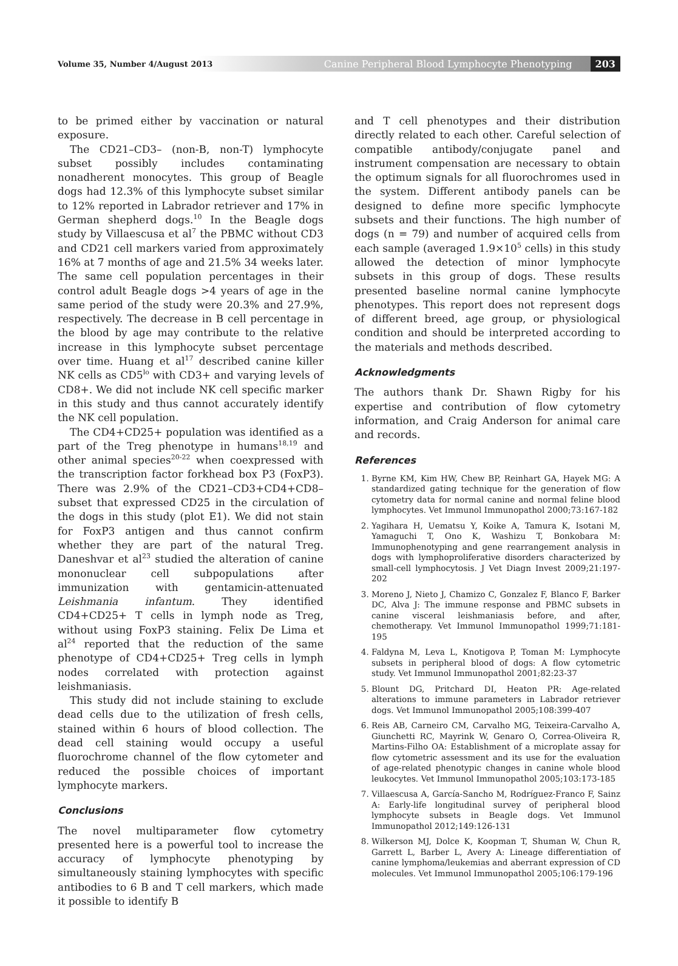Volume 35, Number 4/August 2013 Canine Peripheral Blood Lymphocyte Phenotyping 203
to be primed either by vaccination or natural exposure.
The CD21–CD3– (non-B, non-T) lymphocyte subset possibly includes contaminating nonadherent monocytes. This group of Beagle dogs had 12.3% of this lymphocyte subset similar to 12% reported in Labrador retriever and 17% in German shepherd dogs.<sup>10</sup> In the Beagle dogs study by Villaescusa et al<sup>7</sup> the PBMC without CD3 and CD21 cell markers varied from approximately 16% at 7 months of age and 21.5% 34 weeks later. The same cell population percentages in their control adult Beagle dogs >4 years of age in the same period of the study were 20.3% and 27.9%, respectively. The decrease in B cell percentage in the blood by age may contribute to the relative increase in this lymphocyte subset percentage over time. Huang et al<sup>17</sup> described canine killer NK cells as CD5<sup>lo</sup> with CD3+ and varying levels of CD8+. We did not include NK cell specific marker in this study and thus cannot accurately identify the NK cell population.
The CD4+CD25+ population was identified as a part of the Treg phenotype in humans<sup>18,19</sup> and other animal species<sup>20-22</sup> when coexpressed with the transcription factor forkhead box P3 (FoxP3). There was 2.9% of the CD21–CD3+CD4+CD8– subset that expressed CD25 in the circulation of the dogs in this study (plot E1). We did not stain for FoxP3 antigen and thus cannot confirm whether they are part of the natural Treg. Daneshvar et al<sup>23</sup> studied the alteration of canine mononuclear cell subpopulations after immunization with gentamicin-attenuated Leishmania infantum. They identified CD4+CD25+ T cells in lymph node as Treg, without using FoxP3 staining. Felix De Lima et al<sup>24</sup> reported that the reduction of the same phenotype of CD4+CD25+ Treg cells in lymph nodes correlated with protection against leishmaniasis.
This study did not include staining to exclude dead cells due to the utilization of fresh cells, stained within 6 hours of blood collection. The dead cell staining would occupy a useful fluorochrome channel of the flow cytometer and reduced the possible choices of important lymphocyte markers.
Conclusions
The novel multiparameter flow cytometry presented here is a powerful tool to increase the accuracy of lymphocyte phenotyping by simultaneously staining lymphocytes with specific antibodies to 6 B and T cell markers, which made it possible to identify B
and T cell phenotypes and their distribution directly related to each other. Careful selection of compatible antibody/conjugate panel and instrument compensation are necessary to obtain the optimum signals for all fluorochromes used in the system. Different antibody panels can be designed to define more specific lymphocyte subsets and their functions. The high number of dogs (n = 79) and number of acquired cells from each sample (averaged 1.9×10<sup>5</sup> cells) in this study allowed the detection of minor lymphocyte subsets in this group of dogs. These results presented baseline normal canine lymphocyte phenotypes. This report does not represent dogs of different breed, age group, or physiological condition and should be interpreted according to the materials and methods described.
Acknowledgments
The authors thank Dr. Shawn Rigby for his expertise and contribution of flow cytometry information, and Craig Anderson for animal care and records.
References
1. Byrne KM, Kim HW, Chew BP, Reinhart GA, Hayek MG: A standardized gating technique for the generation of flow cytometry data for normal canine and normal feline blood lymphocytes. Vet Immunol Immunopathol 2000;73:167-182
2. Yagihara H, Uematsu Y, Koike A, Tamura K, Isotani M, Yamaguchi T, Ono K, Washizu T, Bonkobara M: Immunophenotyping and gene rearrangement analysis in dogs with lymphoproliferative disorders characterized by small-cell lymphocytosis. J Vet Diagn Invest 2009;21:197-202
3. Moreno J, Nieto J, Chamizo C, Gonzalez F, Blanco F, Barker DC, Alva J: The immune response and PBMC subsets in canine visceral leishmaniasis before, and after, chemotherapy. Vet Immunol Immunopathol 1999;71:181-195
4. Faldyna M, Leva L, Knotigova P, Toman M: Lymphocyte subsets in peripheral blood of dogs: A flow cytometric study. Vet Immunol Immunopathol 2001;82:23-37
5. Blount DG, Pritchard DI, Heaton PR: Age-related alterations to immune parameters in Labrador retriever dogs. Vet Immunol Immunopathol 2005;108:399-407
6. Reis AB, Carneiro CM, Carvalho MG, Teixeira-Carvalho A, Giunchetti RC, Mayrink W, Genaro O, Correa-Oliveira R, Martins-Filho OA: Establishment of a microplate assay for flow cytometric assessment and its use for the evaluation of age-related phenotypic changes in canine whole blood leukocytes. Vet Immunol Immunopathol 2005;103:173-185
7. Villaescusa A, García-Sancho M, Rodríguez-Franco F, Sainz A: Early-life longitudinal survey of peripheral blood lymphocyte subsets in Beagle dogs. Vet Immunol Immunopathol 2012;149:126-131
8. Wilkerson MJ, Dolce K, Koopman T, Shuman W, Chun R, Garrett L, Barber L, Avery A: Lineage differentiation of canine lymphoma/leukemias and aberrant expression of CD molecules. Vet Immunol Immunopathol 2005;106:179-196